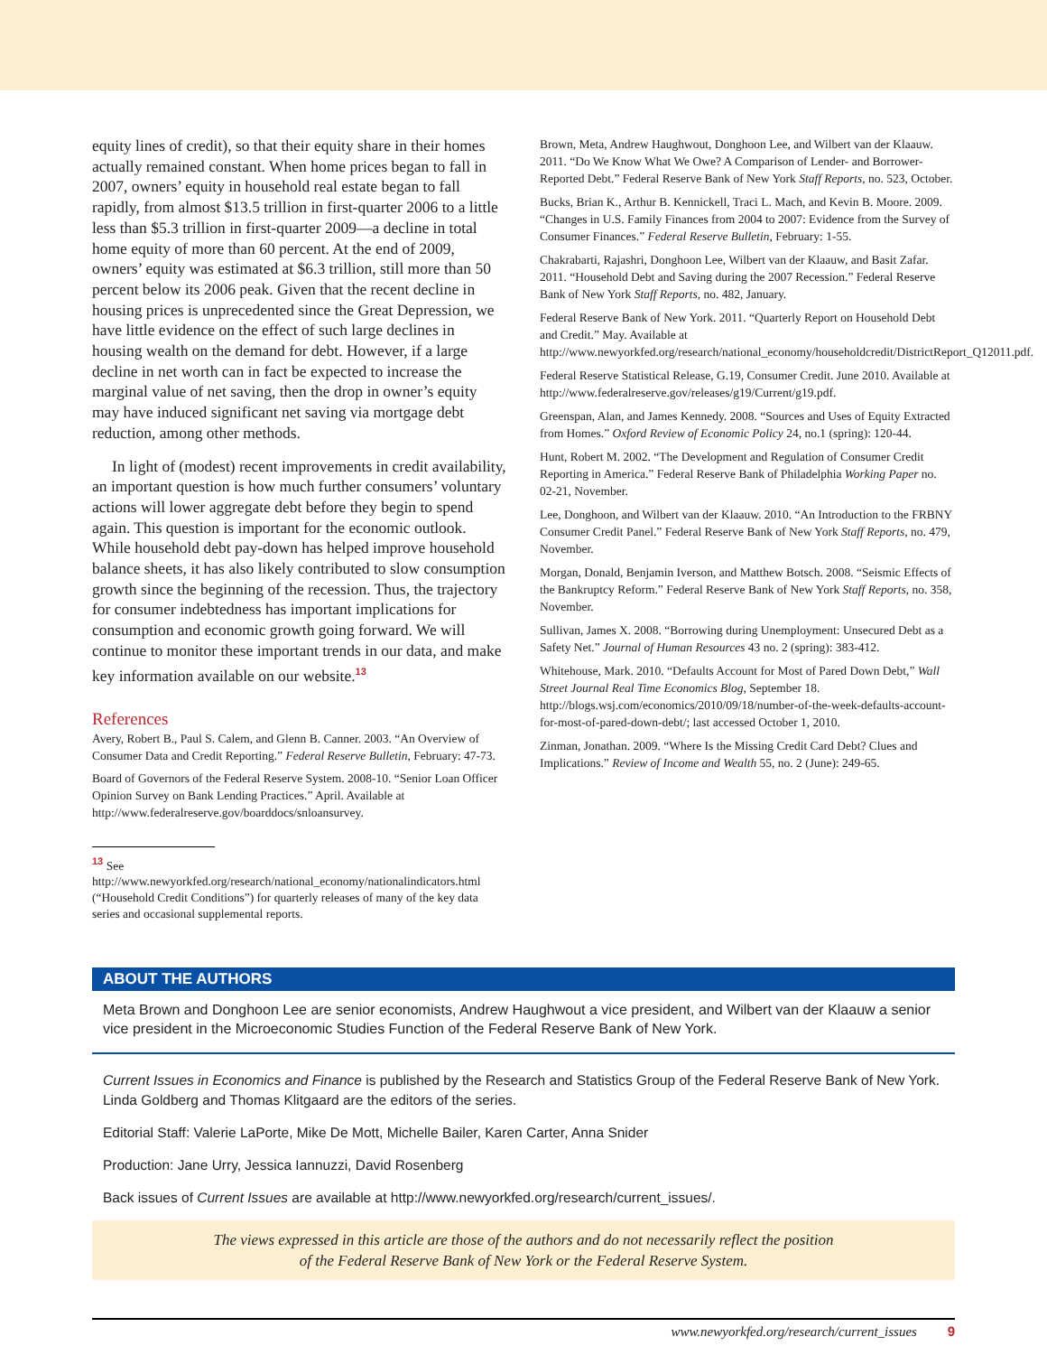equity lines of credit), so that their equity share in their homes actually remained constant. When home prices began to fall in 2007, owners’ equity in household real estate began to fall rapidly, from almost $13.5 trillion in first-quarter 2006 to a little less than $5.3 trillion in first-quarter 2009—a decline in total home equity of more than 60 percent. At the end of 2009, owners’ equity was estimated at $6.3 trillion, still more than 50 percent below its 2006 peak. Given that the recent decline in housing prices is unprecedented since the Great Depression, we have little evidence on the effect of such large declines in housing wealth on the demand for debt. However, if a large decline in net worth can in fact be expected to increase the marginal value of net saving, then the drop in owner’s equity may have induced significant net saving via mortgage debt reduction, among other methods.
In light of (modest) recent improvements in credit availability, an important question is how much further consumers’ voluntary actions will lower aggregate debt before they begin to spend again. This question is important for the economic outlook. While household debt pay-down has helped improve household balance sheets, it has also likely contributed to slow consumption growth since the beginning of the recession. Thus, the trajectory for consumer indebtedness has important implications for consumption and economic growth going forward. We will continue to monitor these important trends in our data, and make key information available on our website.<sup>13</sup>
References
Avery, Robert B., Paul S. Calem, and Glenn B. Canner. 2003. “An Overview of Consumer Data and Credit Reporting.” Federal Reserve Bulletin, February: 47-73.
Board of Governors of the Federal Reserve System. 2008-10. “Senior Loan Officer Opinion Survey on Bank Lending Practices.” April. Available at http://www.federalreserve.gov/boarddocs/snloansurvey.
<sup>13</sup> See http://www.newyorkfed.org/research/national_economy/nationalindicators.html (“Household Credit Conditions”) for quarterly releases of many of the key data series and occasional supplemental reports.
Brown, Meta, Andrew Haughwout, Donghoon Lee, and Wilbert van der Klaauw. 2011. “Do We Know What We Owe? A Comparison of Lender- and Borrower-Reported Debt.” Federal Reserve Bank of New York Staff Reports, no. 523, October.
Bucks, Brian K., Arthur B. Kennickell, Traci L. Mach, and Kevin B. Moore. 2009. “Changes in U.S. Family Finances from 2004 to 2007: Evidence from the Survey of Consumer Finances.” Federal Reserve Bulletin, February: 1-55.
Chakrabarti, Rajashri, Donghoon Lee, Wilbert van der Klaauw, and Basit Zafar. 2011. “Household Debt and Saving during the 2007 Recession.” Federal Reserve Bank of New York Staff Reports, no. 482, January.
Federal Reserve Bank of New York. 2011. “Quarterly Report on Household Debt and Credit.” May. Available at http://www.newyorkfed.org/research/national_economy/householdcredit/DistrictReport_Q12011.pdf.
Federal Reserve Statistical Release, G.19, Consumer Credit. June 2010. Available at http://www.federalreserve.gov/releases/g19/Current/g19.pdf.
Greenspan, Alan, and James Kennedy. 2008. “Sources and Uses of Equity Extracted from Homes.” Oxford Review of Economic Policy 24, no.1 (spring): 120-44.
Hunt, Robert M. 2002. “The Development and Regulation of Consumer Credit Reporting in America.” Federal Reserve Bank of Philadelphia Working Paper no. 02-21, November.
Lee, Donghoon, and Wilbert van der Klaauw. 2010. “An Introduction to the FRBNY Consumer Credit Panel.” Federal Reserve Bank of New York Staff Reports, no. 479, November.
Morgan, Donald, Benjamin Iverson, and Matthew Botsch. 2008. “Seismic Effects of the Bankruptcy Reform.” Federal Reserve Bank of New York Staff Reports, no. 358, November.
Sullivan, James X. 2008. “Borrowing during Unemployment: Unsecured Debt as a Safety Net.” Journal of Human Resources 43 no. 2 (spring): 383-412.
Whitehouse, Mark. 2010. “Defaults Account for Most of Pared Down Debt,” Wall Street Journal Real Time Economics Blog, September 18. http://blogs.wsj.com/economics/2010/09/18/number-of-the-week-defaults-account-for-most-of-pared-down-debt/; last accessed October 1, 2010.
Zinman, Jonathan. 2009. “Where Is the Missing Credit Card Debt? Clues and Implications.” Review of Income and Wealth 55, no. 2 (June): 249-65.
ABOUT THE AUTHORS
Meta Brown and Donghoon Lee are senior economists, Andrew Haughwout a vice president, and Wilbert van der Klaauw a senior vice president in the Microeconomic Studies Function of the Federal Reserve Bank of New York.
Current Issues in Economics and Finance is published by the Research and Statistics Group of the Federal Reserve Bank of New York. Linda Goldberg and Thomas Klitgaard are the editors of the series.
Editorial Staff: Valerie LaPorte, Mike De Mott, Michelle Bailer, Karen Carter, Anna Snider
Production: Jane Urry, Jessica Iannuzzi, David Rosenberg
Back issues of Current Issues are available at http://www.newyorkfed.org/research/current_issues/.
The views expressed in this article are those of the authors and do not necessarily reflect the position
of the Federal Reserve Bank of New York or the Federal Reserve System.
www.newyorkfed.org/research/current_issues 9